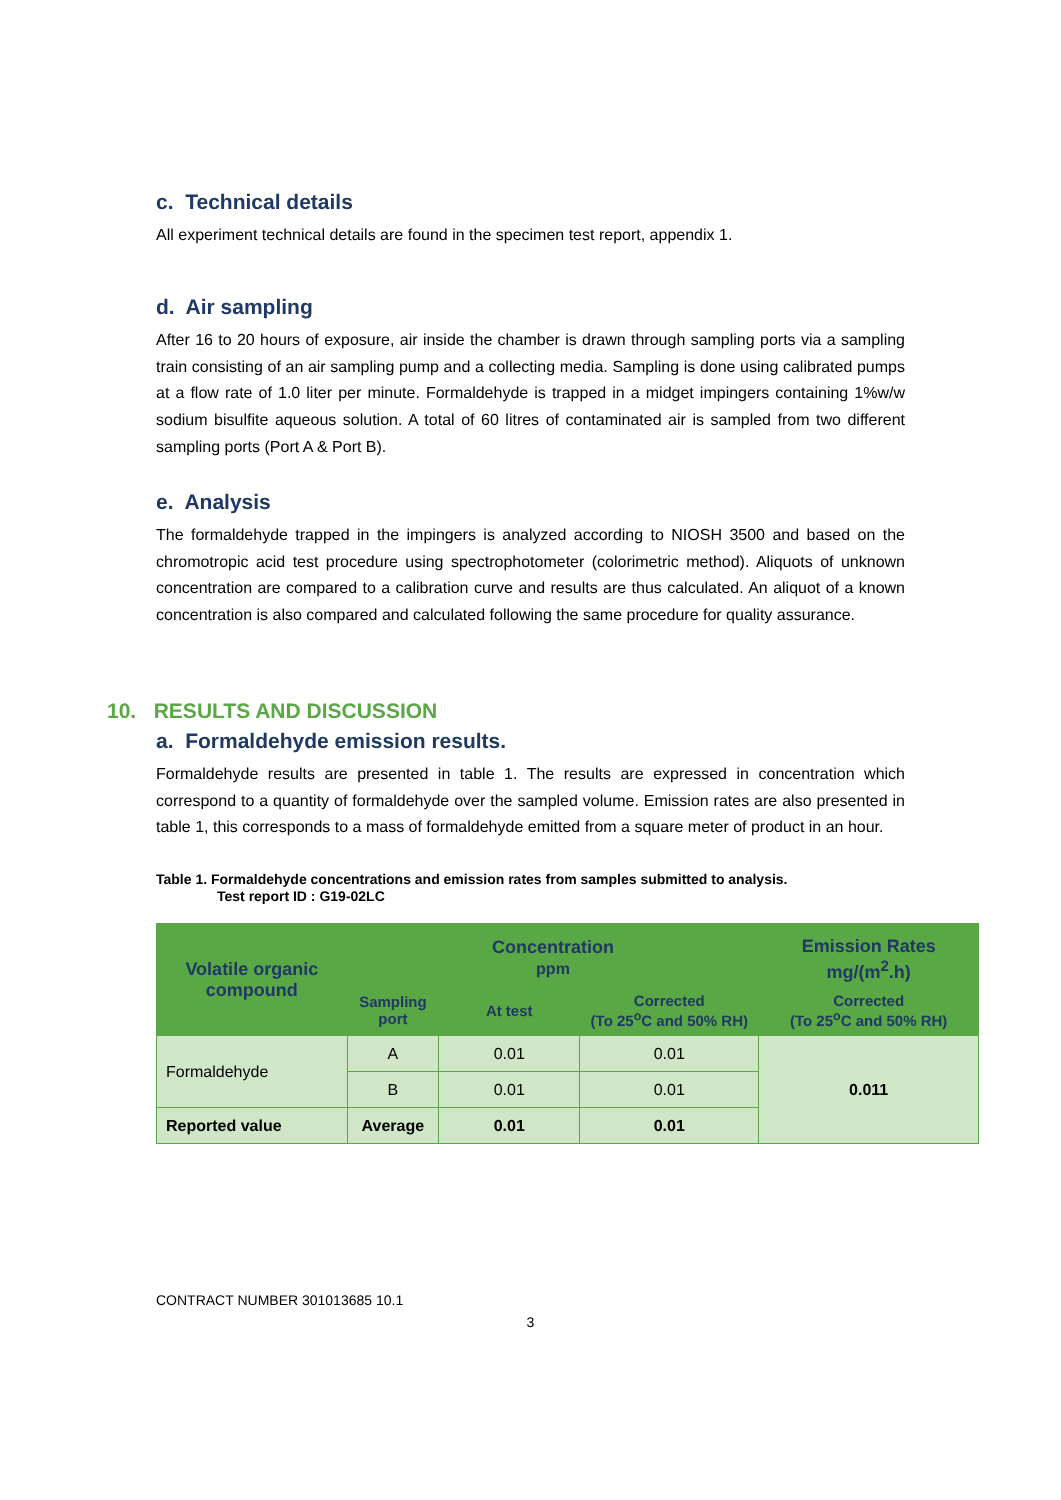c. Technical details
All experiment technical details are found in the specimen test report, appendix 1.
d. Air sampling
After 16 to 20 hours of exposure, air inside the chamber is drawn through sampling ports via a sampling train consisting of an air sampling pump and a collecting media. Sampling is done using calibrated pumps at a flow rate of 1.0 liter per minute. Formaldehyde is trapped in a midget impingers containing 1%w/w sodium bisulfite aqueous solution. A total of 60 litres of contaminated air is sampled from two different sampling ports (Port A & Port B).
e. Analysis
The formaldehyde trapped in the impingers is analyzed according to NIOSH 3500 and based on the chromotropic acid test procedure using spectrophotometer (colorimetric method). Aliquots of unknown concentration are compared to a calibration curve and results are thus calculated. An aliquot of a known concentration is also compared and calculated following the same procedure for quality assurance.
10. RESULTS AND DISCUSSION
a. Formaldehyde emission results.
Formaldehyde results are presented in table 1. The results are expressed in concentration which correspond to a quantity of formaldehyde over the sampled volume. Emission rates are also presented in table 1, this corresponds to a mass of formaldehyde emitted from a square meter of product in an hour.
Table 1. Formaldehyde concentrations and emission rates from samples submitted to analysis.
Test report ID : G19-02LC
| Volatile organic compound | Concentration ppm | | | Emission Rates mg/(m<sup>2</sup>.h) |
| --- | --- | --- | --- | --- |
| | Sampling port | At test | Corrected (To 25<sup>o</sup>C and 50% RH) | Corrected (To 25<sup>o</sup>C and 50% RH) |
| Formaldehyde | A | 0.01 | 0.01 | 0.011 |
| | B | 0.01 | 0.01 | |
| Reported value | Average | 0.01 | 0.01 | |
CONTRACT NUMBER 301013685 10.1
3